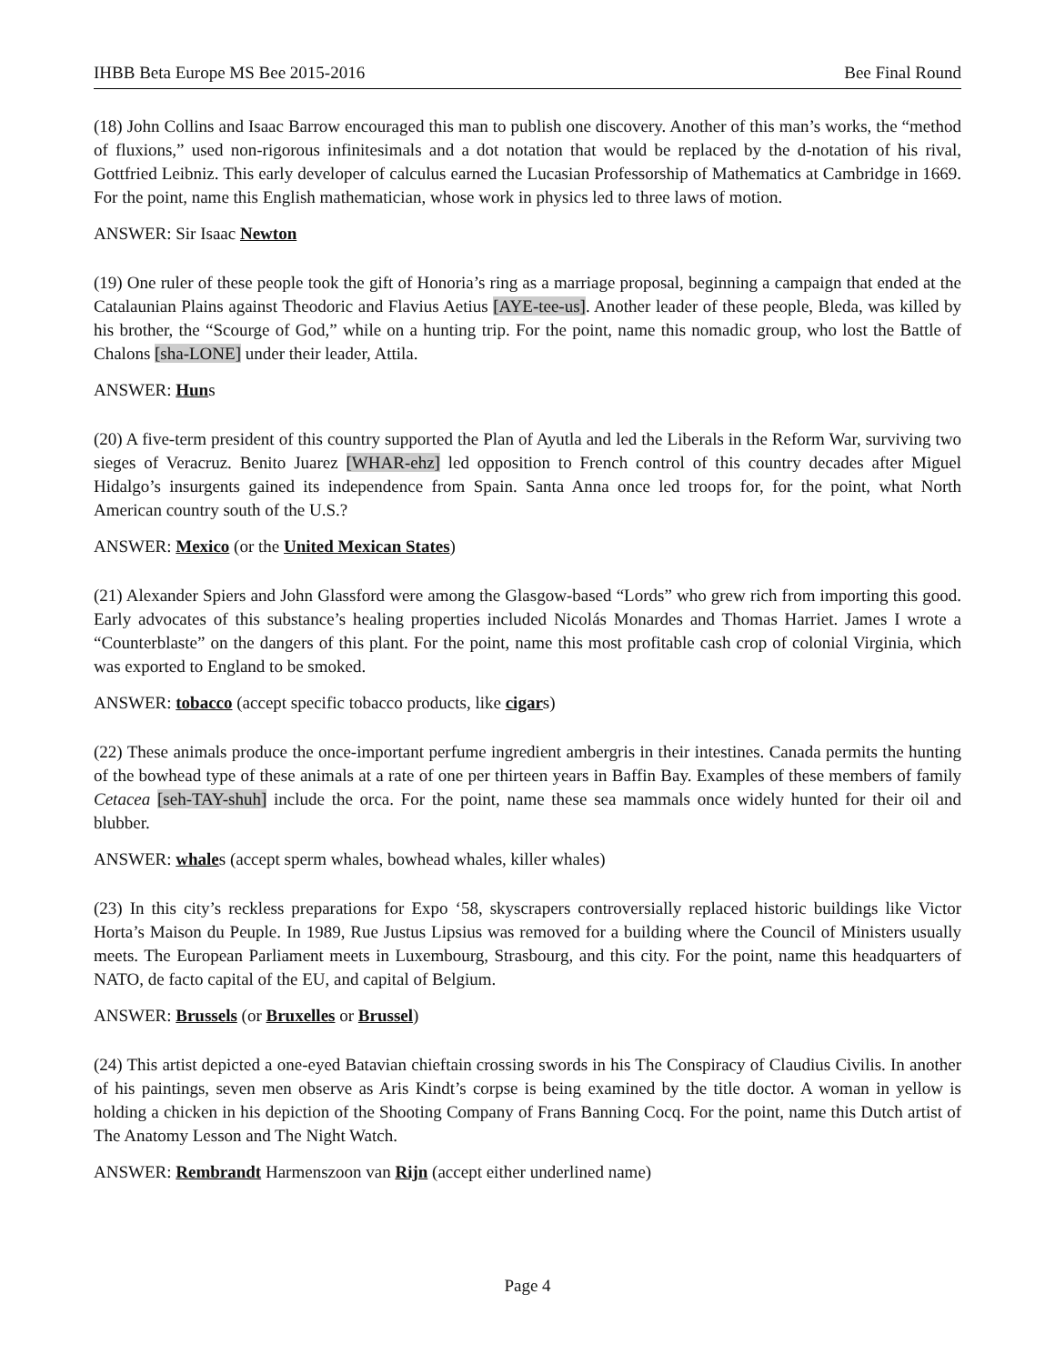IHBB Beta Europe MS Bee 2015-2016 Bee Final Round
(18) John Collins and Isaac Barrow encouraged this man to publish one discovery. Another of this man’s works, the “method of fluxions,” used non-rigorous infinitesimals and a dot notation that would be replaced by the d-notation of his rival, Gottfried Leibniz. This early developer of calculus earned the Lucasian Professorship of Mathematics at Cambridge in 1669. For the point, name this English mathematician, whose work in physics led to three laws of motion.
ANSWER: Sir Isaac Newton
(19) One ruler of these people took the gift of Honoria’s ring as a marriage proposal, beginning a campaign that ended at the Catalaunian Plains against Theodoric and Flavius Aetius [AYE-tee-us]. Another leader of these people, Bleda, was killed by his brother, the “Scourge of God,” while on a hunting trip. For the point, name this nomadic group, who lost the Battle of Chalons [sha-LONE] under their leader, Attila.
ANSWER: Huns
(20) A five-term president of this country supported the Plan of Ayutla and led the Liberals in the Reform War, surviving two sieges of Veracruz. Benito Juarez [WHAR-ehz] led opposition to French control of this country decades after Miguel Hidalgo’s insurgents gained its independence from Spain. Santa Anna once led troops for, for the point, what North American country south of the U.S.?
ANSWER: Mexico (or the United Mexican States)
(21) Alexander Spiers and John Glassford were among the Glasgow-based “Lords” who grew rich from importing this good. Early advocates of this substance’s healing properties included Nicolás Monardes and Thomas Harriet. James I wrote a “Counterblaste” on the dangers of this plant. For the point, name this most profitable cash crop of colonial Virginia, which was exported to England to be smoked.
ANSWER: tobacco (accept specific tobacco products, like cigars)
(22) These animals produce the once-important perfume ingredient ambergris in their intestines. Canada permits the hunting of the bowhead type of these animals at a rate of one per thirteen years in Baffin Bay. Examples of these members of family Cetacea [seh-TAY-shuh] include the orca. For the point, name these sea mammals once widely hunted for their oil and blubber.
ANSWER: whales (accept sperm whales, bowhead whales, killer whales)
(23) In this city’s reckless preparations for Expo ‘58, skyscrapers controversially replaced historic buildings like Victor Horta’s Maison du Peuple. In 1989, Rue Justus Lipsius was removed for a building where the Council of Ministers usually meets. The European Parliament meets in Luxembourg, Strasbourg, and this city. For the point, name this headquarters of NATO, de facto capital of the EU, and capital of Belgium.
ANSWER: Brussels (or Bruxelles or Brussel)
(24) This artist depicted a one-eyed Batavian chieftain crossing swords in his The Conspiracy of Claudius Civilis. In another of his paintings, seven men observe as Aris Kindt’s corpse is being examined by the title doctor. A woman in yellow is holding a chicken in his depiction of the Shooting Company of Frans Banning Cocq. For the point, name this Dutch artist of The Anatomy Lesson and The Night Watch.
ANSWER: Rembrandt Harmenszoon van Rijn (accept either underlined name)
Page 4